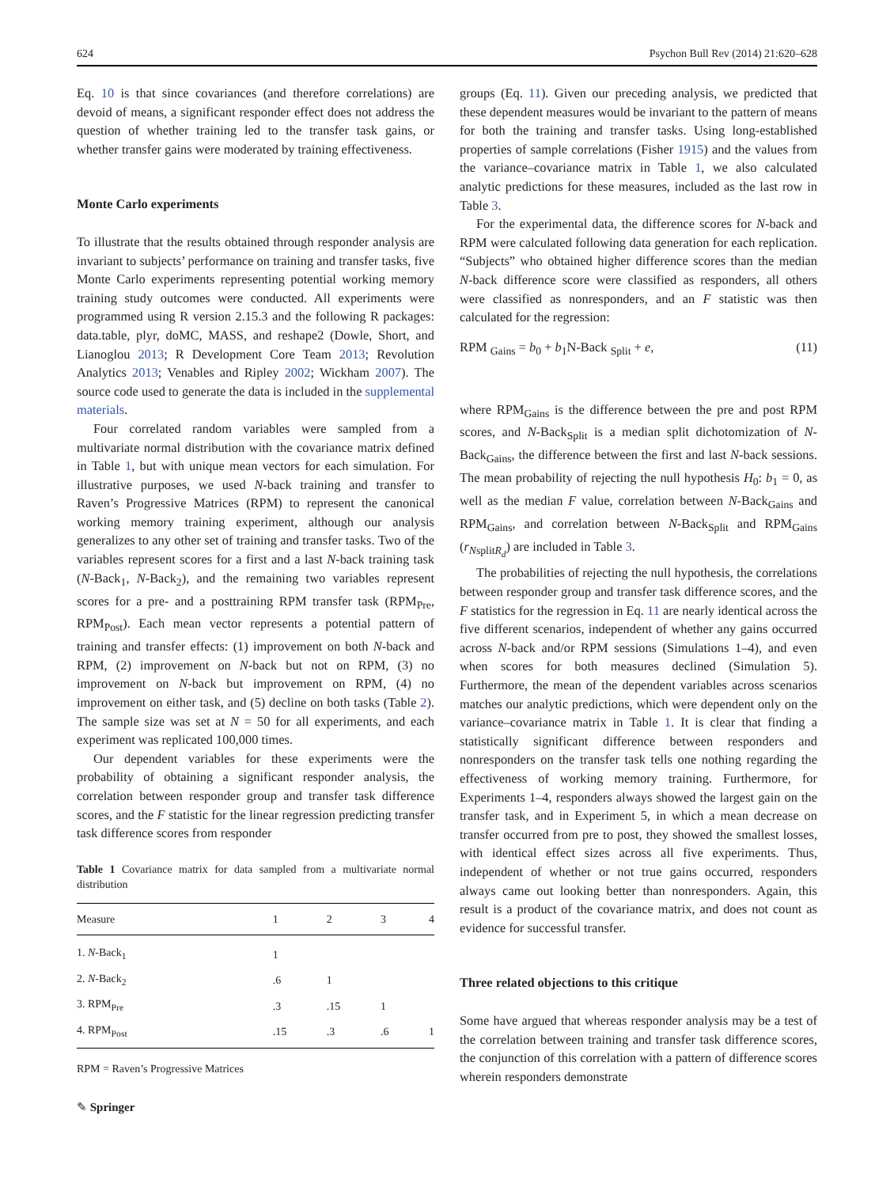624 Psychon Bull Rev (2014) 21:620–628
Eq. 10 is that since covariances (and therefore correlations) are devoid of means, a significant responder effect does not address the question of whether training led to the transfer task gains, or whether transfer gains were moderated by training effectiveness.
Monte Carlo experiments
To illustrate that the results obtained through responder analysis are invariant to subjects’ performance on training and transfer tasks, five Monte Carlo experiments representing potential working memory training study outcomes were conducted. All experiments were programmed using R version 2.15.3 and the following R packages: data.table, plyr, doMC, MASS, and reshape2 (Dowle, Short, and Lianoglou 2013; R Development Core Team 2013; Revolution Analytics 2013; Venables and Ripley 2002; Wickham 2007). The source code used to generate the data is included in the supplemental materials.
Four correlated random variables were sampled from a multivariate normal distribution with the covariance matrix defined in Table 1, but with unique mean vectors for each simulation. For illustrative purposes, we used N-back training and transfer to Raven’s Progressive Matrices (RPM) to represent the canonical working memory training experiment, although our analysis generalizes to any other set of training and transfer tasks. Two of the variables represent scores for a first and a last N-back training task (N-Back<sub>1</sub>, N-Back<sub>2</sub>), and the remaining two variables represent scores for a pre- and a posttraining RPM transfer task (RPM<sub>Pre</sub>, RPM<sub>Post</sub>). Each mean vector represents a potential pattern of training and transfer effects: (1) improvement on both N-back and RPM, (2) improvement on N-back but not on RPM, (3) no improvement on N-back but improvement on RPM, (4) no improvement on either task, and (5) decline on both tasks (Table 2). The sample size was set at N = 50 for all experiments, and each experiment was replicated 100,000 times.
Our dependent variables for these experiments were the probability of obtaining a significant responder analysis, the correlation between responder group and transfer task difference scores, and the F statistic for the linear regression predicting transfer task difference scores from responder
Table 1 Covariance matrix for data sampled from a multivariate normal distribution
| Measure | 1 | 2 | 3 | 4 |
| --- | --- | --- | --- | --- |
| 1. N -Back<sub>1</sub> | 1 | | | |
| 2. N -Back<sub>2</sub> | .6 | 1 | | |
| 3. RPM<sub>Pre</sub> | .3 | .15 | 1 | |
| 4. RPM<sub>Post</sub> | .15 | .3 | .6 | 1 |
RPM = Raven’s Progressive Matrices
groups (Eq. 11). Given our preceding analysis, we predicted that these dependent measures would be invariant to the pattern of means for both the training and transfer tasks. Using long-established properties of sample correlations (Fisher 1915) and the values from the variance–covariance matrix in Table 1, we also calculated analytic predictions for these measures, included as the last row in Table 3.
For the experimental data, the difference scores for N-back and RPM were calculated following data generation for each replication. “Subjects” who obtained higher difference scores than the median N-back difference score were classified as responders, all others were classified as nonresponders, and an F statistic was then calculated for the regression:
RPM <sub>Gains</sub> = b<sub>0</sub> + b<sub>1</sub>N-Back <sub>Split</sub> + e, (11)
where RPM<sub>Gains</sub> is the difference between the pre and post RPM scores, and N-Back<sub>Split</sub> is a median split dichotomization of N-Back<sub>Gains</sub>, the difference between the first and last N-back sessions. The mean probability of rejecting the null hypothesis H<sub>0</sub>: b<sub>1</sub> = 0, as well as the median F value, correlation between N-Back<sub>Gains</sub> and RPM<sub>Gains</sub>, and correlation between N-Back<sub>Split</sub> and RPM<sub>Gains</sub> (r<sub>NsplitR<sub>d</sub></sub>) are included in Table 3.
The probabilities of rejecting the null hypothesis, the correlations between responder group and transfer task difference scores, and the F statistics for the regression in Eq. 11 are nearly identical across the five different scenarios, independent of whether any gains occurred across N-back and/or RPM sessions (Simulations 1–4), and even when scores for both measures declined (Simulation 5). Furthermore, the mean of the dependent variables across scenarios matches our analytic predictions, which were dependent only on the variance–covariance matrix in Table 1. It is clear that finding a statistically significant difference between responders and nonresponders on the transfer task tells one nothing regarding the effectiveness of working memory training. Furthermore, for Experiments 1–4, responders always showed the largest gain on the transfer task, and in Experiment 5, in which a mean decrease on transfer occurred from pre to post, they showed the smallest losses, with identical effect sizes across all five experiments. Thus, independent of whether or not true gains occurred, responders always came out looking better than nonresponders. Again, this result is a product of the covariance matrix, and does not count as evidence for successful transfer.
Three related objections to this critique
Some have argued that whereas responder analysis may be a test of the correlation between training and transfer task difference scores, the conjunction of this correlation with a pattern of difference scores wherein responders demonstrate
✎ Springer